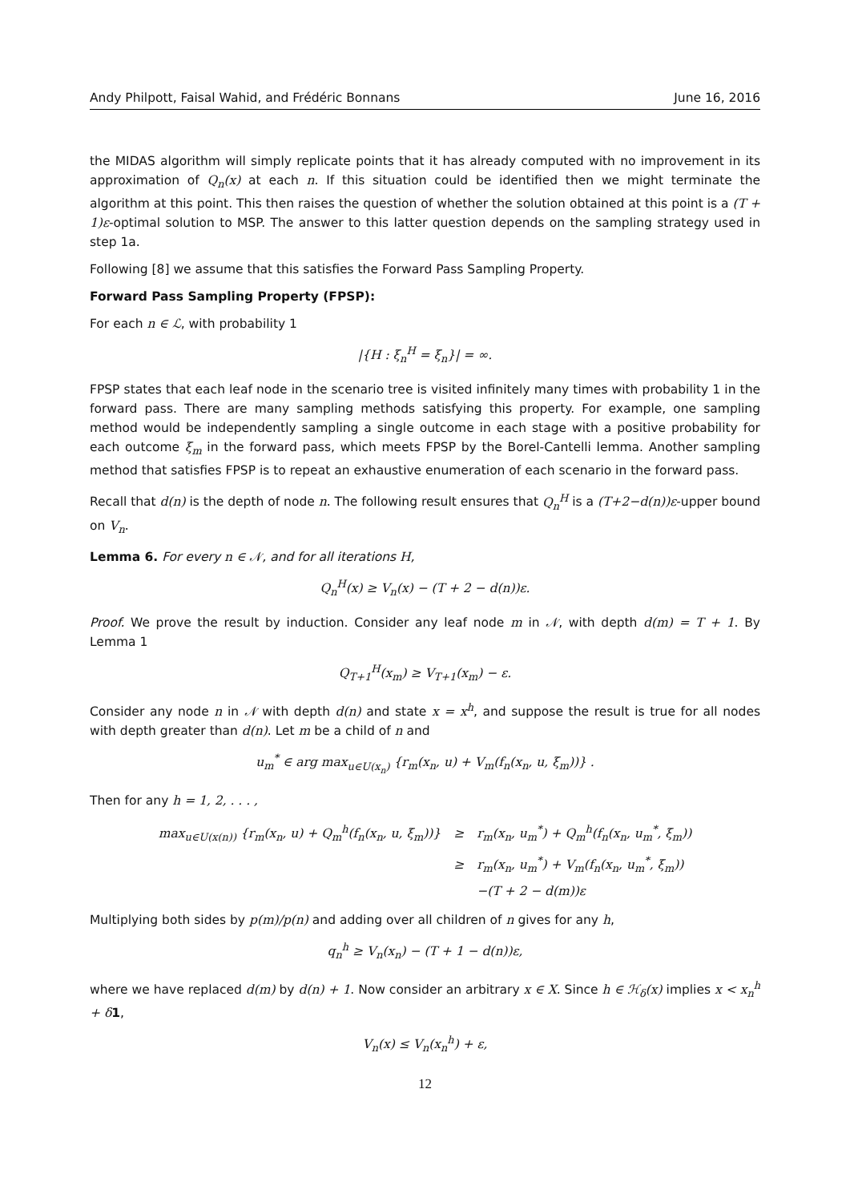Andy Philpott, Faisal Wahid, and Frédéric Bonnans June 16, 2016
the MIDAS algorithm will simply replicate points that it has already computed with no improvement in its approximation of Q<sub>n</sub>(x) at each n. If this situation could be identified then we might terminate the algorithm at this point. This then raises the question of whether the solution obtained at this point is a (T + 1)ε-optimal solution to MSP. The answer to this latter question depends on the sampling strategy used in step 1a.
Following [8] we assume that this satisfies the Forward Pass Sampling Property.
Forward Pass Sampling Property (FPSP):
For each n ∈ ℒ, with probability 1
|{H : ξ<sub>n</sub><sup>H</sup> = ξ<sub>n</sub>}| = ∞.
FPSP states that each leaf node in the scenario tree is visited infinitely many times with probability 1 in the forward pass. There are many sampling methods satisfying this property. For example, one sampling method would be independently sampling a single outcome in each stage with a positive probability for each outcome ξ<sub>m</sub> in the forward pass, which meets FPSP by the Borel-Cantelli lemma. Another sampling method that satisfies FPSP is to repeat an exhaustive enumeration of each scenario in the forward pass.
Recall that d(n) is the depth of node n. The following result ensures that Q<sub>n</sub><sup>H</sup> is a (T+2−d(n))ε-upper bound on V<sub>n</sub>.
Lemma 6. For every n ∈ 𝒩, and for all iterations H,
Q<sub>n</sub><sup>H</sup>(x) ≥ V<sub>n</sub>(x) − (T + 2 − d(n))ε.
Proof. We prove the result by induction. Consider any leaf node m in 𝒩, with depth d(m) = T + 1. By Lemma 1
Q<sub>T+1</sub><sup>H</sup>(x<sub>m</sub>) ≥ V<sub>T+1</sub>(x<sub>m</sub>) − ε.
Consider any node n in 𝒩 with depth d(n) and state x = x<sup>h</sup>, and suppose the result is true for all nodes with depth greater than d(n). Let m be a child of n and
u<sub>m</sub><sup>*</sup> ∈ arg max<sub>u∈U(x<sub>n</sub>)</sub> {r<sub>m</sub>(x<sub>n</sub>, u) + V<sub>m</sub>(f<sub>n</sub>(x<sub>n</sub>, u, ξ<sub>m</sub>))} .
Then for any h = 1, 2, . . . ,
| max<sub>u∈U(x(n))</sub> {r<sub>m</sub>(x<sub>n</sub>, u) + Q<sub>m</sub><sup>h</sup>(f<sub>n</sub>(x<sub>n</sub>, u, ξ<sub>m</sub>))} | ≥ | r<sub>m</sub>(x<sub>n</sub>, u<sub>m</sub><sup>*</sup>) + Q<sub>m</sub><sup>h</sup>(f<sub>n</sub>(x<sub>n</sub>, u<sub>m</sub><sup>*</sup>, ξ<sub>m</sub>)) |
| | ≥ | r<sub>m</sub>(x<sub>n</sub>, u<sub>m</sub><sup>*</sup>) + V<sub>m</sub>(f<sub>n</sub>(x<sub>n</sub>, u<sub>m</sub><sup>*</sup>, ξ<sub>m</sub>)) |
| | | −(T + 2 − d(m))ε |
Multiplying both sides by p(m)/p(n) and adding over all children of n gives for any h,
q<sub>n</sub><sup>h</sup> ≥ V<sub>n</sub>(x<sub>n</sub>) − (T + 1 − d(n))ε,
where we have replaced d(m) by d(n) + 1. Now consider an arbitrary x ∈ X. Since h ∈ ℋ<sub>δ</sub>(x) implies x < x<sub>n</sub><sup>h</sup> + δ 1,
V<sub>n</sub>(x) ≤ V<sub>n</sub>(x<sub>n</sub><sup>h</sup>) + ε,
12